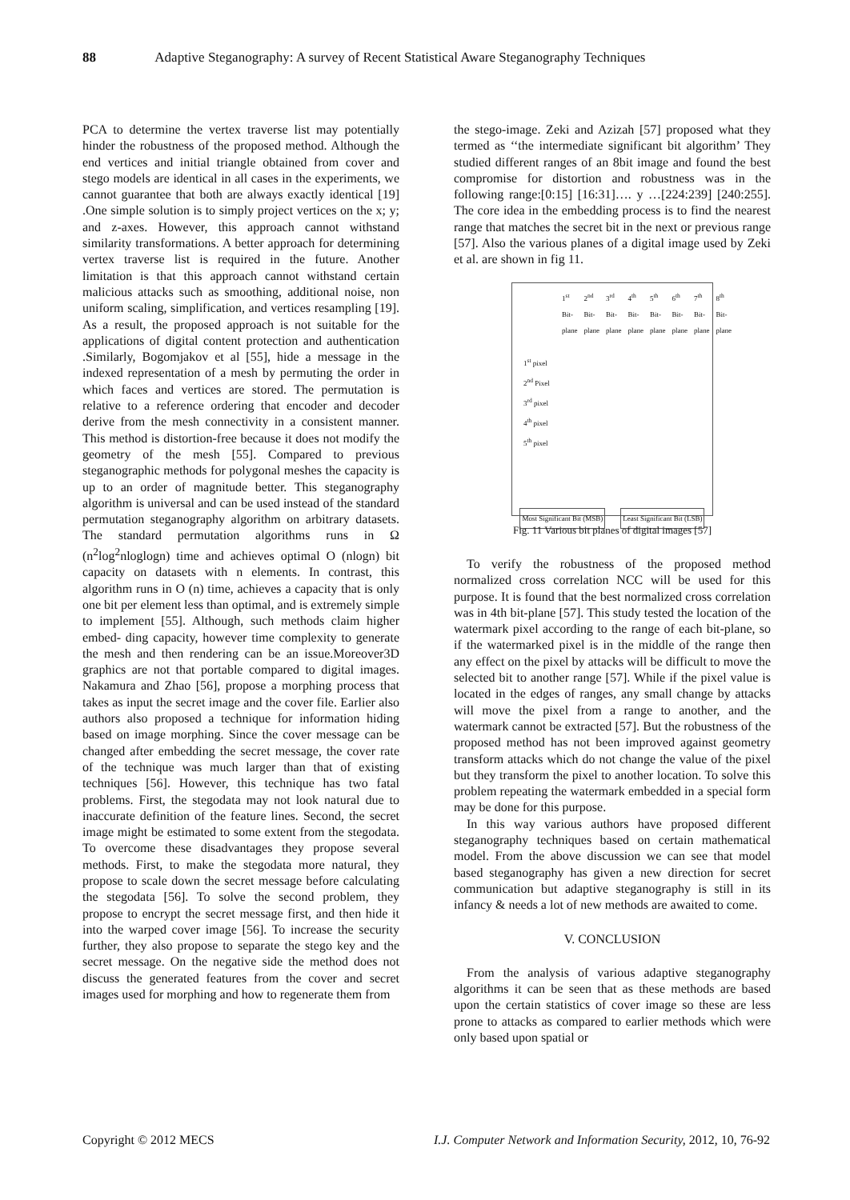88 Adaptive Steganography: A survey of Recent Statistical Aware Steganography Techniques
PCA to determine the vertex traverse list may potentially hinder the robustness of the proposed method. Although the end vertices and initial triangle obtained from cover and stego models are identical in all cases in the experiments, we cannot guarantee that both are always exactly identical [19] .One simple solution is to simply project vertices on the x; y; and z-axes. However, this approach cannot withstand similarity transformations. A better approach for determining vertex traverse list is required in the future. Another limitation is that this approach cannot withstand certain malicious attacks such as smoothing, additional noise, non uniform scaling, simplification, and vertices resampling [19]. As a result, the proposed approach is not suitable for the applications of digital content protection and authentication .Similarly, Bogomjakov et al [55], hide a message in the indexed representation of a mesh by permuting the order in which faces and vertices are stored. The permutation is relative to a reference ordering that encoder and decoder derive from the mesh connectivity in a consistent manner. This method is distortion-free because it does not modify the geometry of the mesh [55]. Compared to previous steganographic methods for polygonal meshes the capacity is up to an order of magnitude better. This steganography algorithm is universal and can be used instead of the standard permutation steganography algorithm on arbitrary datasets. The standard permutation algorithms runs in Ω (n<sup>2</sup>log<sup>2</sup>nloglogn) time and achieves optimal O (nlogn) bit capacity on datasets with n elements. In contrast, this algorithm runs in O (n) time, achieves a capacity that is only one bit per element less than optimal, and is extremely simple to implement [55]. Although, such methods claim higher embed- ding capacity, however time complexity to generate the mesh and then rendering can be an issue.Moreover3D graphics are not that portable compared to digital images. Nakamura and Zhao [56], propose a morphing process that takes as input the secret image and the cover file. Earlier also authors also proposed a technique for information hiding based on image morphing. Since the cover message can be changed after embedding the secret message, the cover rate of the technique was much larger than that of existing techniques [56]. However, this technique has two fatal problems. First, the stegodata may not look natural due to inaccurate definition of the feature lines. Second, the secret image might be estimated to some extent from the stegodata. To overcome these disadvantages they propose several methods. First, to make the stegodata more natural, they propose to scale down the secret message before calculating the stegodata [56]. To solve the second problem, they propose to encrypt the secret message first, and then hide it into the warped cover image [56]. To increase the security further, they also propose to separate the stego key and the secret message. On the negative side the method does not discuss the generated features from the cover and secret images used for morphing and how to regenerate them from
the stego-image. Zeki and Azizah [57] proposed what they termed as ‘‘the intermediate significant bit algorithm’ They studied different ranges of an 8bit image and found the best compromise for distortion and robustness was in the following range:[0:15] [16:31]…. y …[224:239] [240:255]. The core idea in the embedding process is to find the nearest range that matches the secret bit in the next or previous range [57]. Also the various planes of a digital image used by Zeki et al. are shown in fig 11.
1<sup>st</sup> Bit-plane 2<sup>nd</sup> Bit-plane 3<sup>rd</sup> Bit-plane 4<sup>th</sup> Bit-plane 5<sup>th</sup> Bit-plane 6<sup>th</sup> Bit-plane 7<sup>th</sup> Bit-plane 8<sup>th</sup> Bit-plane
1<sup>st</sup> pixel
2<sup>nd</sup> Pixel
3<sup>rd</sup> pixel
4<sup>th</sup> pixel
5<sup>th</sup> pixel
Most Significant Bit (MSB) Least Significant Bit (LSB)
Fig. 11 Various bit planes of digital images [57]
To verify the robustness of the proposed method normalized cross correlation NCC will be used for this purpose. It is found that the best normalized cross correlation was in 4th bit-plane [57]. This study tested the location of the watermark pixel according to the range of each bit-plane, so if the watermarked pixel is in the middle of the range then any effect on the pixel by attacks will be difficult to move the selected bit to another range [57]. While if the pixel value is located in the edges of ranges, any small change by attacks will move the pixel from a range to another, and the watermark cannot be extracted [57]. But the robustness of the proposed method has not been improved against geometry transform attacks which do not change the value of the pixel but they transform the pixel to another location. To solve this problem repeating the watermark embedded in a special form may be done for this purpose.
In this way various authors have proposed different steganography techniques based on certain mathematical model. From the above discussion we can see that model based steganography has given a new direction for secret communication but adaptive steganography is still in its infancy & needs a lot of new methods are awaited to come.
V. CONCLUSION
From the analysis of various adaptive steganography algorithms it can be seen that as these methods are based upon the certain statistics of cover image so these are less prone to attacks as compared to earlier methods which were only based upon spatial or
Copyright © 2012 MECS I.J. Computer Network and Information Security, 2012, 10, 76-92